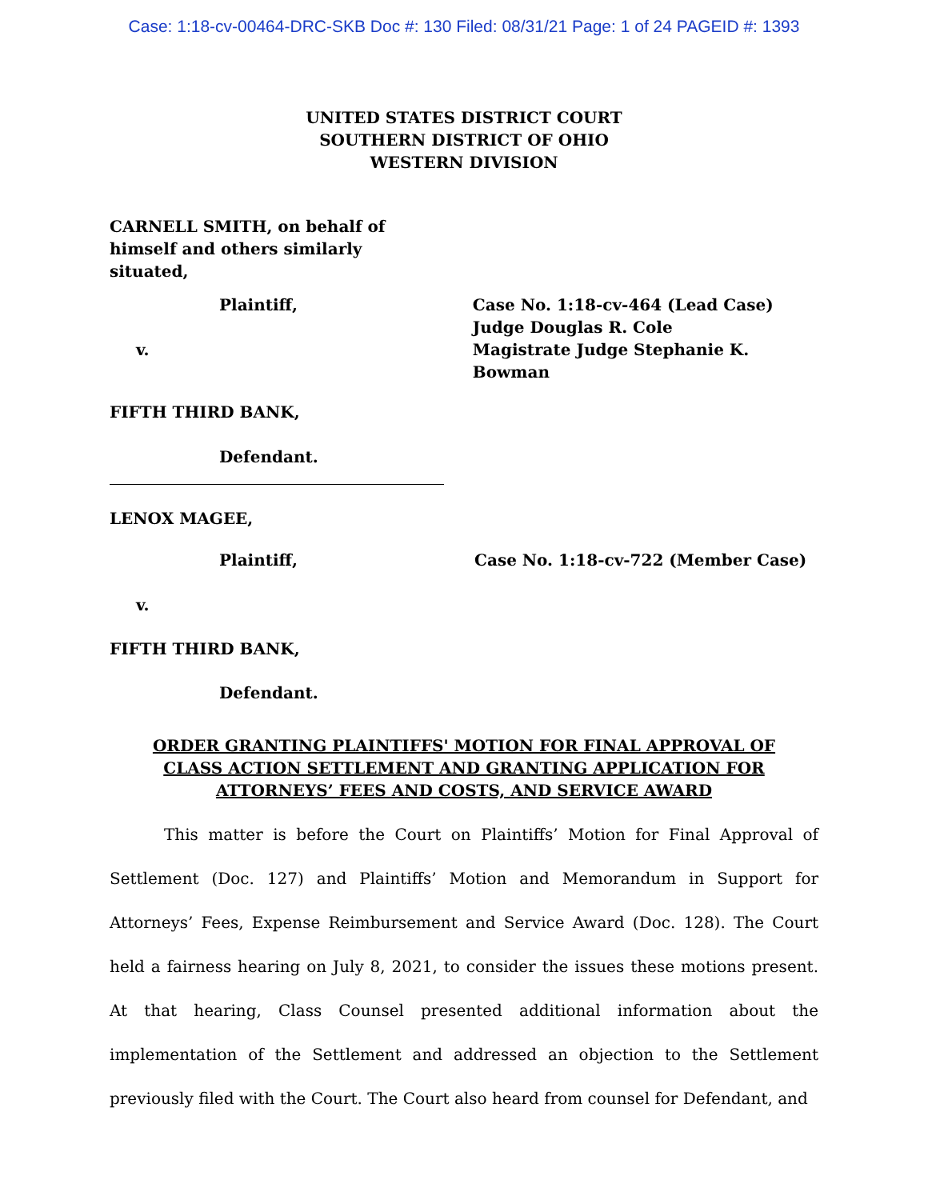Case: 1:18-cv-00464-DRC-SKB Doc #: 130 Filed: 08/31/21 Page: 1 of 24 PAGEID #: 1393
UNITED STATES DISTRICT COURT
SOUTHERN DISTRICT OF OHIO
WESTERN DIVISION
CARNELL SMITH, on behalf of himself and others similarly situated,
Plaintiff,
v.
Case No. 1:18-cv-464 (Lead Case)
Judge Douglas R. Cole
Magistrate Judge Stephanie K. Bowman
FIFTH THIRD BANK,
Defendant.
LENOX MAGEE,
Plaintiff, Case No. 1:18-cv-722 (Member Case)
v.
FIFTH THIRD BANK,
Defendant.
ORDER GRANTING PLAINTIFFS' MOTION FOR FINAL APPROVAL OF
CLASS ACTION SETTLEMENT AND GRANTING APPLICATION FOR
ATTORNEYS’ FEES AND COSTS, AND SERVICE AWARD
This matter is before the Court on Plaintiffs’ Motion for Final Approval of Settlement (Doc. 127) and Plaintiffs’ Motion and Memorandum in Support for Attorneys’ Fees, Expense Reimbursement and Service Award (Doc. 128). The Court held a fairness hearing on July 8, 2021, to consider the issues these motions present. At that hearing, Class Counsel presented additional information about the implementation of the Settlement and addressed an objection to the Settlement previously filed with the Court. The Court also heard from counsel for Defendant, and